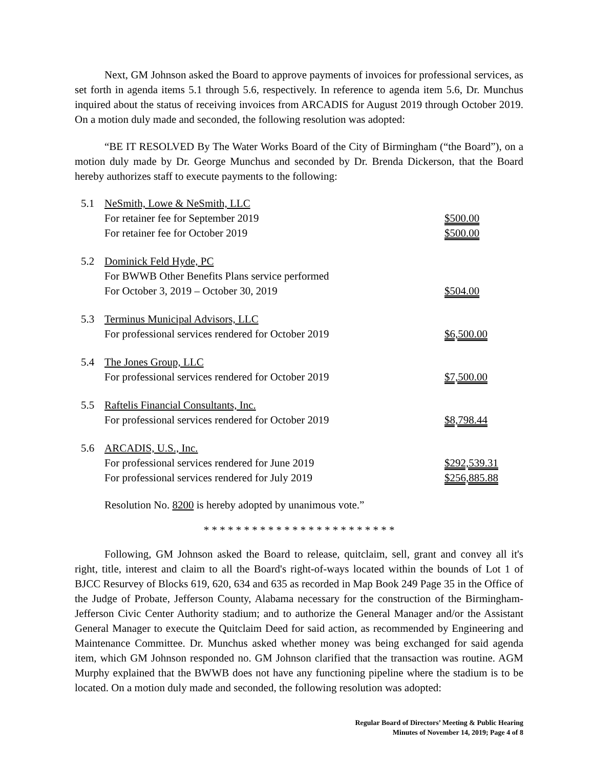Next, GM Johnson asked the Board to approve payments of invoices for professional services, as set forth in agenda items 5.1 through 5.6, respectively. In reference to agenda item 5.6, Dr. Munchus inquired about the status of receiving invoices from ARCADIS for August 2019 through October 2019. On a motion duly made and seconded, the following resolution was adopted:
“BE IT RESOLVED By The Water Works Board of the City of Birmingham (“the Board”), on a motion duly made by Dr. George Munchus and seconded by Dr. Brenda Dickerson, that the Board hereby authorizes staff to execute payments to the following:
| 5.1 | NeSmith, Lowe & NeSmith, LLC | |
| | For retainer fee for September 2019 | $500.00 |
| | For retainer fee for October 2019 | $500.00 |
| 5.2 | Dominick Feld Hyde, PC | |
| | For BWWB Other Benefits Plans service performed | |
| | For October 3, 2019 – October 30, 2019 | $504.00 |
| 5.3 | Terminus Municipal Advisors, LLC | |
| | For professional services rendered for October 2019 | $6,500.00 |
| 5.4 | The Jones Group, LLC | |
| | For professional services rendered for October 2019 | $7,500.00 |
| 5.5 | Raftelis Financial Consultants, Inc. | |
| | For professional services rendered for October 2019 | $8,798.44 |
| 5.6 | ARCADIS, U.S., Inc. | |
| | For professional services rendered for June 2019 | $292,539.31 |
| | For professional services rendered for July 2019 | $256,885.88 |
Resolution No. 8200 is hereby adopted by unanimous vote.”
* * * * * * * * * * * * * * * * * * * * * * * *
Following, GM Johnson asked the Board to release, quitclaim, sell, grant and convey all it's right, title, interest and claim to all the Board's right-of-ways located within the bounds of Lot 1 of BJCC Resurvey of Blocks 619, 620, 634 and 635 as recorded in Map Book 249 Page 35 in the Office of the Judge of Probate, Jefferson County, Alabama necessary for the construction of the Birmingham-Jefferson Civic Center Authority stadium; and to authorize the General Manager and/or the Assistant General Manager to execute the Quitclaim Deed for said action, as recommended by Engineering and Maintenance Committee. Dr. Munchus asked whether money was being exchanged for said agenda item, which GM Johnson responded no. GM Johnson clarified that the transaction was routine. AGM Murphy explained that the BWWB does not have any functioning pipeline where the stadium is to be located. On a motion duly made and seconded, the following resolution was adopted:
Regular Board of Directors’ Meeting & Public Hearing
Minutes of November 14, 2019; Page 4 of 8